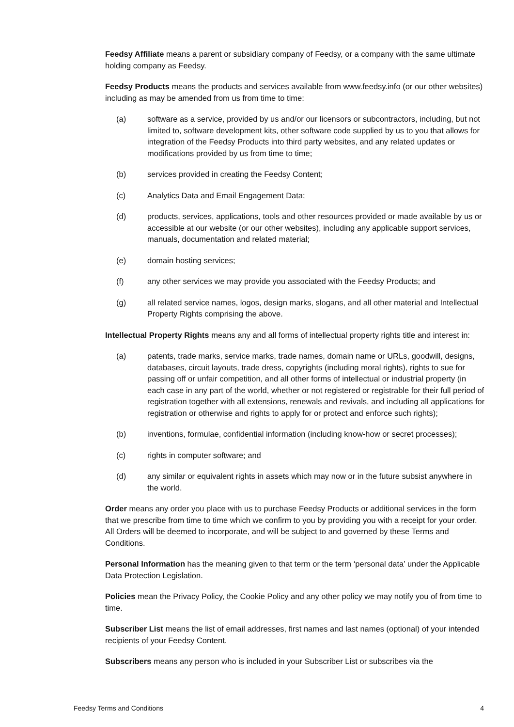Feedsy Affiliate means a parent or subsidiary company of Feedsy, or a company with the same ultimate holding company as Feedsy.
Feedsy Products means the products and services available from www.feedsy.info (or our other websites) including as may be amended from us from time to time:
(a) software as a service, provided by us and/or our licensors or subcontractors, including, but not limited to, software development kits, other software code supplied by us to you that allows for integration of the Feedsy Products into third party websites, and any related updates or modifications provided by us from time to time;
(b) services provided in creating the Feedsy Content;
(c) Analytics Data and Email Engagement Data;
(d) products, services, applications, tools and other resources provided or made available by us or accessible at our website (or our other websites), including any applicable support services, manuals, documentation and related material;
(e) domain hosting services;
(f) any other services we may provide you associated with the Feedsy Products; and
(g) all related service names, logos, design marks, slogans, and all other material and Intellectual Property Rights comprising the above.
Intellectual Property Rights means any and all forms of intellectual property rights title and interest in:
(a) patents, trade marks, service marks, trade names, domain name or URLs, goodwill, designs, databases, circuit layouts, trade dress, copyrights (including moral rights), rights to sue for passing off or unfair competition, and all other forms of intellectual or industrial property (in each case in any part of the world, whether or not registered or registrable for their full period of registration together with all extensions, renewals and revivals, and including all applications for registration or otherwise and rights to apply for or protect and enforce such rights);
(b) inventions, formulae, confidential information (including know-how or secret processes);
(c) rights in computer software; and
(d) any similar or equivalent rights in assets which may now or in the future subsist anywhere in the world.
Order means any order you place with us to purchase Feedsy Products or additional services in the form that we prescribe from time to time which we confirm to you by providing you with a receipt for your order. All Orders will be deemed to incorporate, and will be subject to and governed by these Terms and Conditions.
Personal Information has the meaning given to that term or the term ‘personal data’ under the Applicable Data Protection Legislation.
Policies mean the Privacy Policy, the Cookie Policy and any other policy we may notify you of from time to time.
Subscriber List means the list of email addresses, first names and last names (optional) of your intended recipients of your Feedsy Content.
Subscribers means any person who is included in your Subscriber List or subscribes via the
Feedsy Terms and Conditions 4